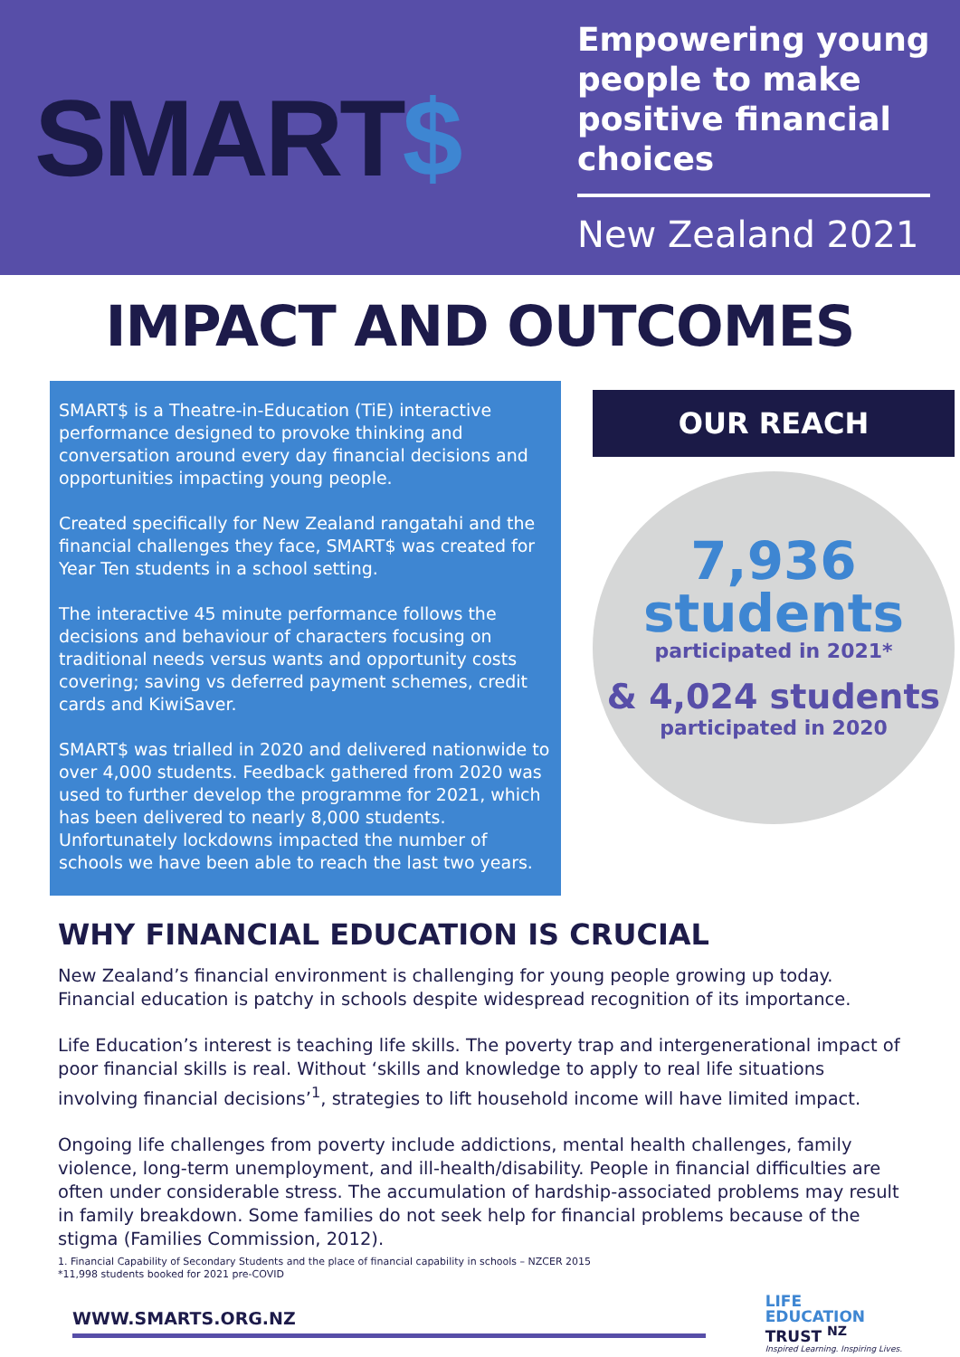SMART$
Empowering young people to make positive financial choices
New Zealand 2021
IMPACT AND OUTCOMES
SMART$ is a Theatre-in-Education (TiE) interactive performance designed to provoke thinking and conversation around every day financial decisions and opportunities impacting young people.
Created specifically for New Zealand rangatahi and the financial challenges they face, SMART$ was created for Year Ten students in a school setting.
The interactive 45 minute performance follows the decisions and behaviour of characters focusing on traditional needs versus wants and opportunity costs covering; saving vs deferred payment schemes, credit cards and KiwiSaver.
SMART$ was trialled in 2020 and delivered nationwide to over 4,000 students. Feedback gathered from 2020 was used to further develop the programme for 2021, which has been delivered to nearly 8,000 students. Unfortunately lockdowns impacted the number of schools we have been able to reach the last two years.
OUR REACH
7,936
students
participated in 2021*
& 4,024 students
participated in 2020
WHY FINANCIAL EDUCATION IS CRUCIAL
New Zealand’s financial environment is challenging for young people growing up today. Financial education is patchy in schools despite widespread recognition of its importance.
Life Education’s interest is teaching life skills. The poverty trap and intergenerational impact of poor financial skills is real. Without ‘skills and knowledge to apply to real life situations involving financial decisions’<sup>1</sup>, strategies to lift household income will have limited impact.
Ongoing life challenges from poverty include addictions, mental health challenges, family violence, long-term unemployment, and ill-health/disability. People in financial difficulties are often under considerable stress. The accumulation of hardship-associated problems may result in family breakdown. Some families do not seek help for financial problems because of the stigma (Families Commission, 2012).
1. Financial Capability of Secondary Students and the place of financial capability in schools – NZCER 2015
*11,998 students booked for 2021 pre-COVID
WWW.SMARTS.ORG.NZ
LIFE
EDUCATION
TRUST <sup>NZ</sup>
Inspired Learning. Inspiring Lives.